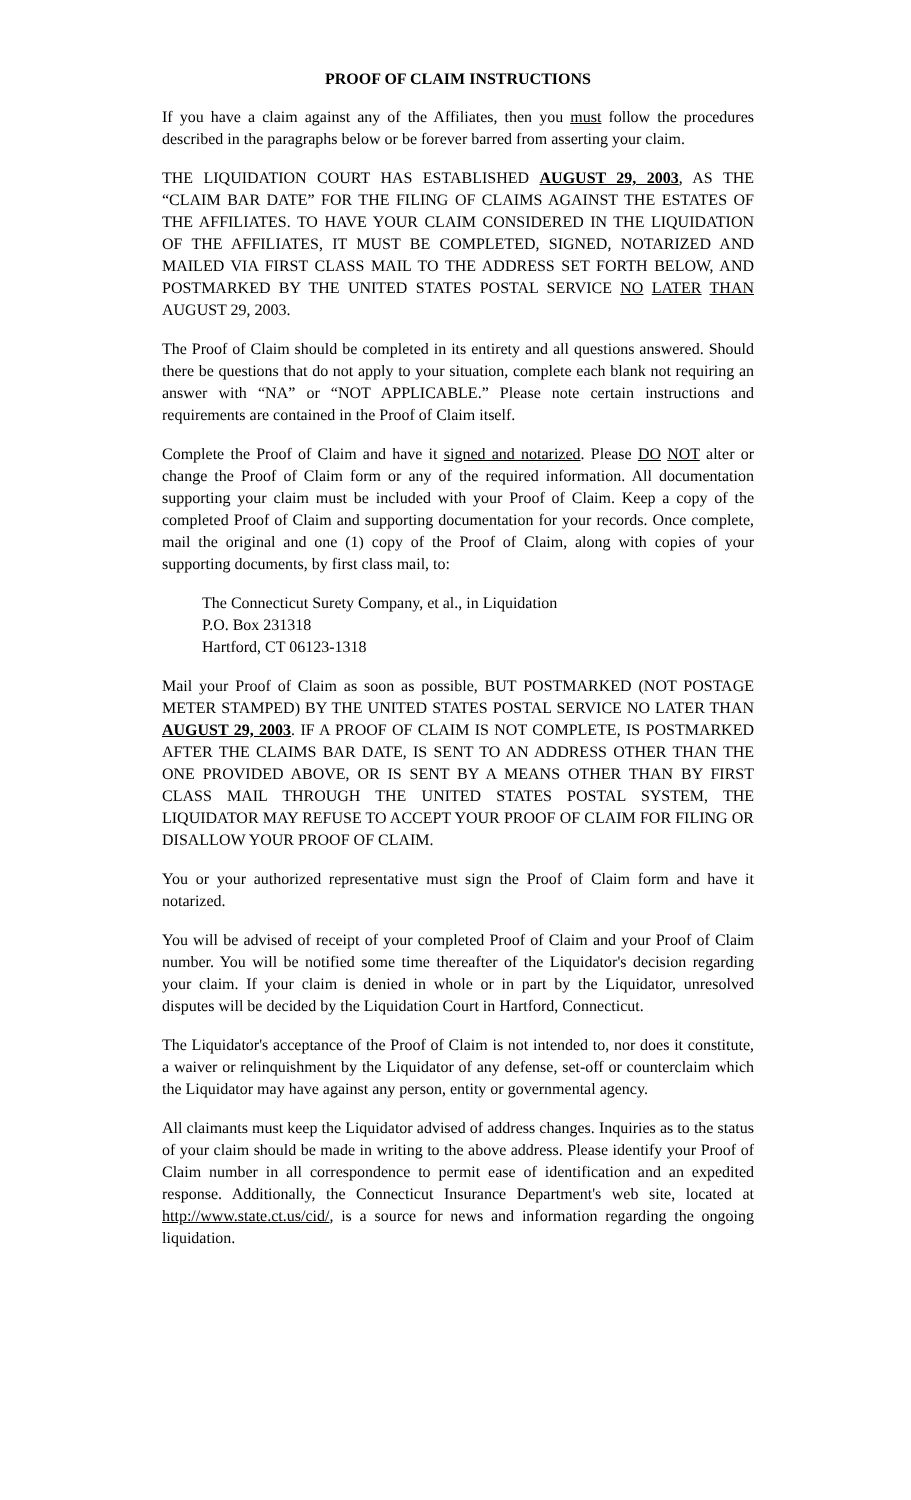PROOF OF CLAIM INSTRUCTIONS
If you have a claim against any of the Affiliates, then you must follow the procedures described in the paragraphs below or be forever barred from asserting your claim.
THE LIQUIDATION COURT HAS ESTABLISHED AUGUST 29, 2003, AS THE “CLAIM BAR DATE” FOR THE FILING OF CLAIMS AGAINST THE ESTATES OF THE AFFILIATES. TO HAVE YOUR CLAIM CONSIDERED IN THE LIQUIDATION OF THE AFFILIATES, IT MUST BE COMPLETED, SIGNED, NOTARIZED AND MAILED VIA FIRST CLASS MAIL TO THE ADDRESS SET FORTH BELOW, AND POSTMARKED BY THE UNITED STATES POSTAL SERVICE NO LATER THAN AUGUST 29, 2003.
The Proof of Claim should be completed in its entirety and all questions answered. Should there be questions that do not apply to your situation, complete each blank not requiring an answer with “NA” or “NOT APPLICABLE.” Please note certain instructions and requirements are contained in the Proof of Claim itself.
Complete the Proof of Claim and have it signed and notarized. Please DO NOT alter or change the Proof of Claim form or any of the required information. All documentation supporting your claim must be included with your Proof of Claim. Keep a copy of the completed Proof of Claim and supporting documentation for your records. Once complete, mail the original and one (1) copy of the Proof of Claim, along with copies of your supporting documents, by first class mail, to:
The Connecticut Surety Company, et al., in Liquidation
P.O. Box 231318
Hartford, CT 06123-1318
Mail your Proof of Claim as soon as possible, BUT POSTMARKED (NOT POSTAGE METER STAMPED) BY THE UNITED STATES POSTAL SERVICE NO LATER THAN AUGUST 29, 2003. IF A PROOF OF CLAIM IS NOT COMPLETE, IS POSTMARKED AFTER THE CLAIMS BAR DATE, IS SENT TO AN ADDRESS OTHER THAN THE ONE PROVIDED ABOVE, OR IS SENT BY A MEANS OTHER THAN BY FIRST CLASS MAIL THROUGH THE UNITED STATES POSTAL SYSTEM, THE LIQUIDATOR MAY REFUSE TO ACCEPT YOUR PROOF OF CLAIM FOR FILING OR DISALLOW YOUR PROOF OF CLAIM.
You or your authorized representative must sign the Proof of Claim form and have it notarized.
You will be advised of receipt of your completed Proof of Claim and your Proof of Claim number. You will be notified some time thereafter of the Liquidator's decision regarding your claim. If your claim is denied in whole or in part by the Liquidator, unresolved disputes will be decided by the Liquidation Court in Hartford, Connecticut.
The Liquidator's acceptance of the Proof of Claim is not intended to, nor does it constitute, a waiver or relinquishment by the Liquidator of any defense, set-off or counterclaim which the Liquidator may have against any person, entity or governmental agency.
All claimants must keep the Liquidator advised of address changes. Inquiries as to the status of your claim should be made in writing to the above address. Please identify your Proof of Claim number in all correspondence to permit ease of identification and an expedited response. Additionally, the Connecticut Insurance Department's web site, located at http://www.state.ct.us/cid/, is a source for news and information regarding the ongoing liquidation.